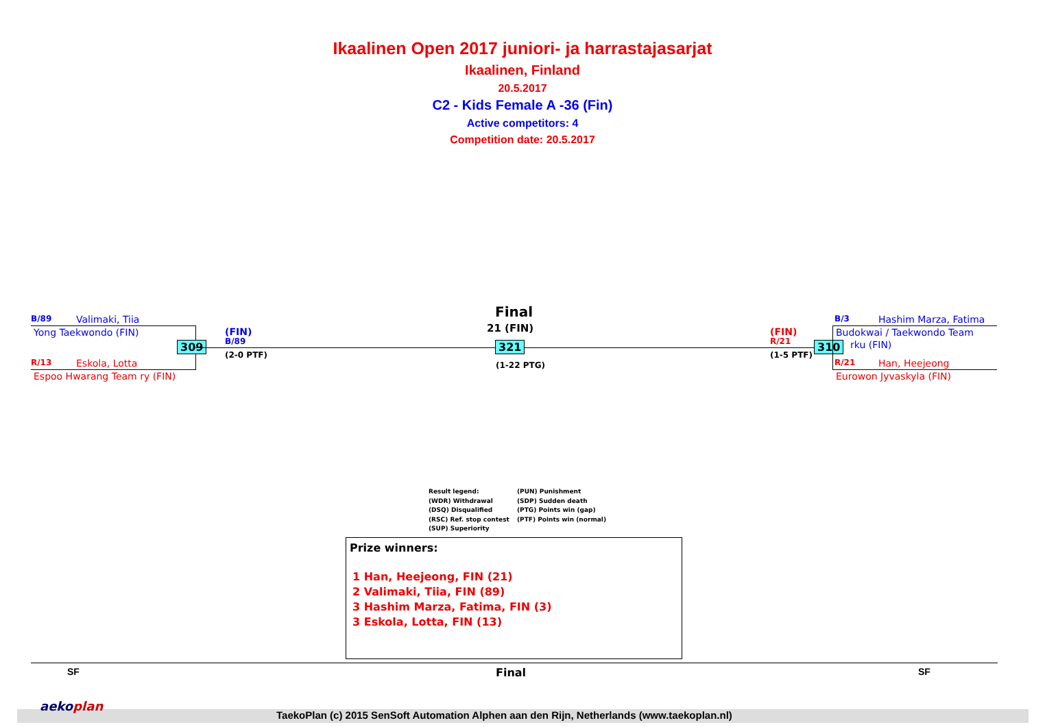Ikaalinen Open 2017 juniori- ja harrastajasarjat
Ikaalinen, Finland
20.5.2017
C2 - Kids Female A -36 (Fin)
Active competitors: 4
Competition date: 20.5.2017
B/89 Valimaki, Tiia
Yong Taekwondo (FIN)
309
R/13 Eskola, Lotta
Espoo Hwarang Team ry (FIN)
(FIN)
B/89
(2-0 PTF)
Final
21 (FIN)
321
(1-22 PTG)
(FIN)
R/21
(1-5 PTF)
310
B/3 Hashim Marza, Fatima
Budokwai / Taekwondo Team
rku (FIN)
R/21 Han, Heejeong
Eurowon Jyvaskyla (FIN)
Result legend:
(WDR) Withdrawal
(DSQ) Disqualified
(RSC) Ref. stop contest
(SUP) Superiority
(PUN) Punishment
(SDP) Sudden death
(PTG) Points win (gap)
(PTF) Points win (normal)
Prize winners:
1 Han, Heejeong, FIN (21)
2 Valimaki, Tiia, FIN (89)
3 Hashim Marza, Fatima, FIN (3)
3 Eskola, Lotta, FIN (13)
SF Final SF
aekoplan
TaekoPlan (c) 2015 SenSoft Automation Alphen aan den Rijn, Netherlands (www.taekoplan.nl)